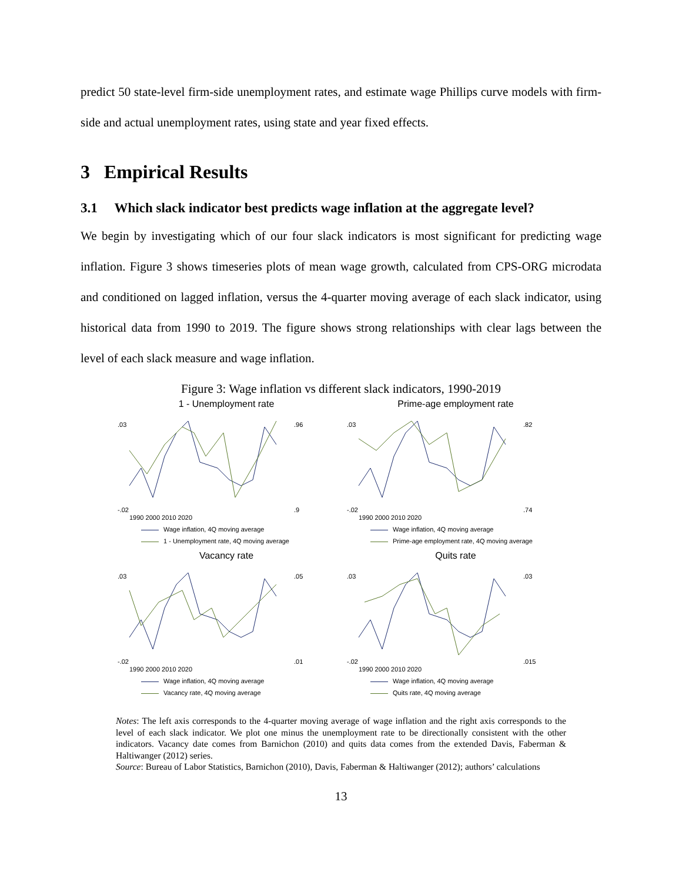predict 50 state-level firm-side unemployment rates, and estimate wage Phillips curve models with firm-side and actual unemployment rates, using state and year fixed effects.
3 Empirical Results
3.1 Which slack indicator best predicts wage inflation at the aggregate level?
We begin by investigating which of our four slack indicators is most significant for predicting wage inflation. Figure 3 shows timeseries plots of mean wage growth, calculated from CPS-ORG microdata and conditioned on lagged inflation, versus the 4-quarter moving average of each slack indicator, using historical data from 1990 to 2019. The figure shows strong relationships with clear lags between the level of each slack measure and wage inflation.
Figure 3: Wage inflation vs different slack indicators, 1990-2019
1 - Unemployment rate
.03
-.02
.96
.9
1990 2000 2010 2020
Wage inflation, 4Q moving average
1 - Unemployment rate, 4Q moving average
Prime-age employment rate
.03
-.02
.82
.74
1990 2000 2010 2020
Wage inflation, 4Q moving average
Prime-age employment rate, 4Q moving average
Vacancy rate
.03
-.02
.05
.01
1990 2000 2010 2020
Wage inflation, 4Q moving average
Vacancy rate, 4Q moving average
Quits rate
.03
-.02
.03
.015
1990 2000 2010 2020
Wage inflation, 4Q moving average
Quits rate, 4Q moving average
Notes: The left axis corresponds to the 4-quarter moving average of wage inflation and the right axis corresponds to the level of each slack indicator. We plot one minus the unemployment rate to be directionally consistent with the other indicators. Vacancy date comes from Barnichon (2010) and quits data comes from the extended Davis, Faberman & Haltiwanger (2012) series.
Source: Bureau of Labor Statistics, Barnichon (2010), Davis, Faberman & Haltiwanger (2012); authors’ calculations
13